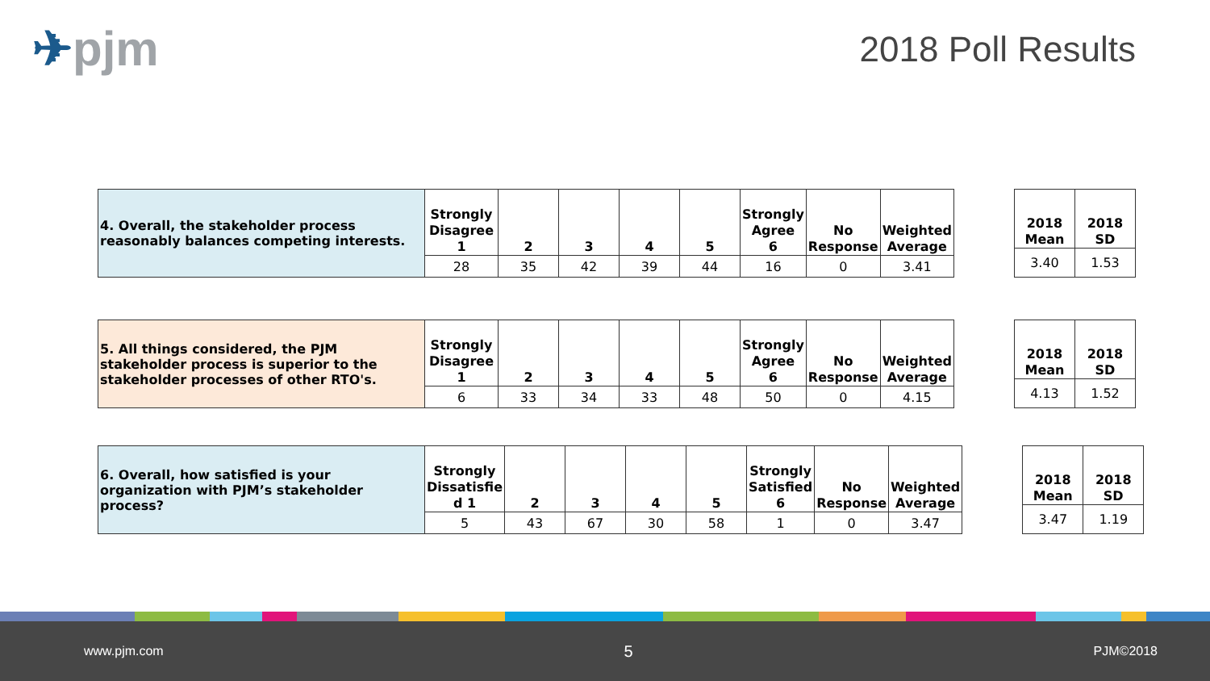✈pjm 2018 Poll Results
| 4. Overall, the stakeholder process reasonably balances competing interests. | Strongly Disagree 1 | 2 | 3 | 4 | 5 | Strongly Agree 6 | No Response | Weighted Average |
| | 28 | 35 | 42 | 39 | 44 | 16 | 0 | 3.41 |
| 2018 Mean | 2018 SD |
| --- | --- |
| 3.40 | 1.53 |
| 5. All things considered, the PJM stakeholder process is superior to the stakeholder processes of other RTO's. | Strongly Disagree 1 | 2 | 3 | 4 | 5 | Strongly Agree 6 | No Response | Weighted Average |
| | 6 | 33 | 34 | 33 | 48 | 50 | 0 | 4.15 |
| 2018 Mean | 2018 SD |
| --- | --- |
| 4.13 | 1.52 |
| 6. Overall, how satisfied is your organization with PJM’s stakeholder process? | Strongly Dissatisfie d 1 | 2 | 3 | 4 | 5 | Strongly Satisfied 6 | No Response | Weighted Average |
| | 5 | 43 | 67 | 30 | 58 | 1 | 0 | 3.47 |
| 2018 Mean | 2018 SD |
| --- | --- |
| 3.47 | 1.19 |
www.pjm.com 5 PJM©2018